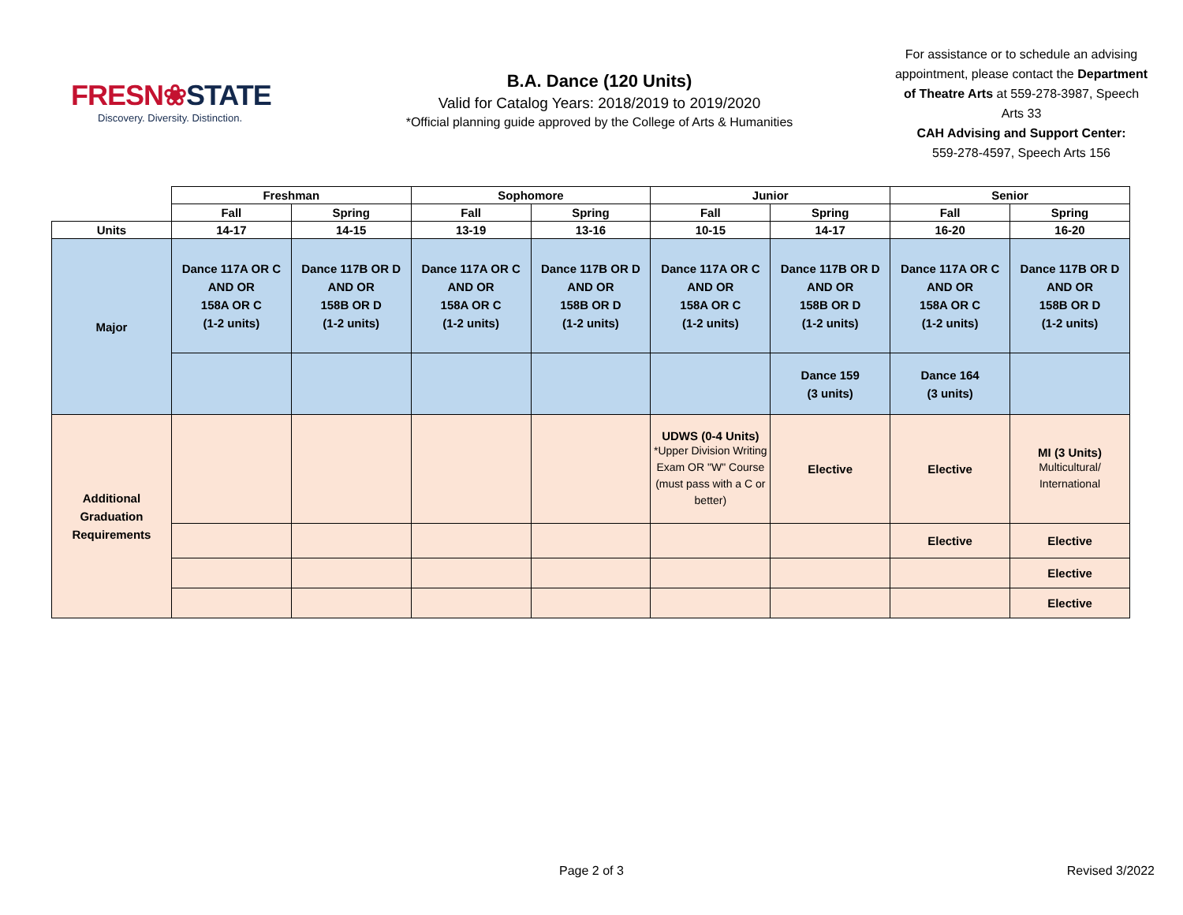FRESN❀STATE
Discovery. Diversity. Distinction.
B.A. Dance (120 Units)
Valid for Catalog Years: 2018/2019 to 2019/2020
*Official planning guide approved by the College of Arts & Humanities
For assistance or to schedule an advising appointment, please contact the Department of Theatre Arts at 559-278-3987, Speech Arts 33
CAH Advising and Support Center:
559-278-4597, Speech Arts 156
| | Freshman | | Sophomore | | Junior | | Senior | |
| --- | --- | --- | --- | --- | --- | --- | --- | --- |
| | Fall | Spring | Fall | Spring | Fall | Spring | Fall | Spring |
| Units | 14-17 | 14-15 | 13-19 | 13-16 | 10-15 | 14-17 | 16-20 | 16-20 |
| Major | Dance 117A OR C AND OR 158A OR C (1-2 units) | Dance 117B OR D AND OR 158B OR D (1-2 units) | Dance 117A OR C AND OR 158A OR C (1-2 units) | Dance 117B OR D AND OR 158B OR D (1-2 units) | Dance 117A OR C AND OR 158A OR C (1-2 units) | Dance 117B OR D AND OR 158B OR D (1-2 units) | Dance 117A OR C AND OR 158A OR C (1-2 units) | Dance 117B OR D AND OR 158B OR D (1-2 units) |
| | | | | | | Dance 159 (3 units) | Dance 164 (3 units) | |
| Additional Graduation Requirements | | | | | UDWS (0-4 Units) *Upper Division Writing Exam OR "W" Course (must pass with a C or better) | Elective | Elective | MI (3 Units) Multicultural/ International |
| | | | | | | | Elective | Elective |
| | | | | | | | | Elective |
| | | | | | | | | Elective |
Page 2 of 3 Revised 3/2022